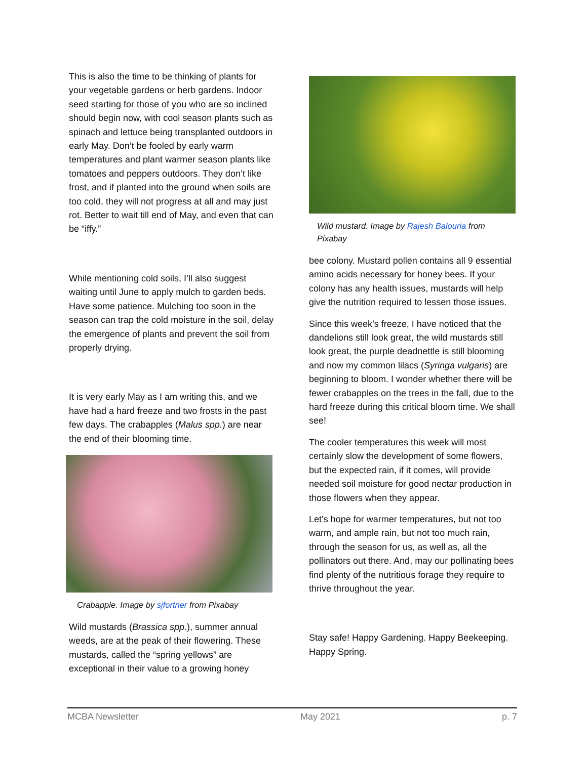This is also the time to be thinking of plants for your vegetable gardens or herb gardens. Indoor seed starting for those of you who are so inclined should begin now, with cool season plants such as spinach and lettuce being transplanted outdoors in early May. Don’t be fooled by early warm temperatures and plant warmer season plants like tomatoes and peppers outdoors. They don’t like frost, and if planted into the ground when soils are too cold, they will not progress at all and may just rot. Better to wait till end of May, and even that can be “iffy.”
While mentioning cold soils, I’ll also suggest waiting until June to apply mulch to garden beds. Have some patience. Mulching too soon in the season can trap the cold moisture in the soil, delay the emergence of plants and prevent the soil from properly drying.
It is very early May as I am writing this, and we have had a hard freeze and two frosts in the past few days. The crabapples (Malus spp.) are near the end of their blooming time.
Crabapple. Image by sjfortner from Pixabay
Wild mustards (Brassica spp.), summer annual weeds, are at the peak of their flowering. These mustards, called the “spring yellows” are exceptional in their value to a growing honey
Wild mustard. Image by Rajesh Balouria from Pixabay
bee colony. Mustard pollen contains all 9 essential amino acids necessary for honey bees. If your colony has any health issues, mustards will help give the nutrition required to lessen those issues.
Since this week’s freeze, I have noticed that the dandelions still look great, the wild mustards still look great, the purple deadnettle is still blooming and now my common lilacs (Syringa vulgaris) are beginning to bloom. I wonder whether there will be fewer crabapples on the trees in the fall, due to the hard freeze during this critical bloom time. We shall see!
The cooler temperatures this week will most certainly slow the development of some flowers, but the expected rain, if it comes, will provide needed soil moisture for good nectar production in those flowers when they appear.
Let’s hope for warmer temperatures, but not too warm, and ample rain, but not too much rain, through the season for us, as well as, all the pollinators out there. And, may our pollinating bees find plenty of the nutritious forage they require to thrive throughout the year.
Stay safe! Happy Gardening. Happy Beekeeping. Happy Spring.
MCBA Newsletter May 2021 p. 7